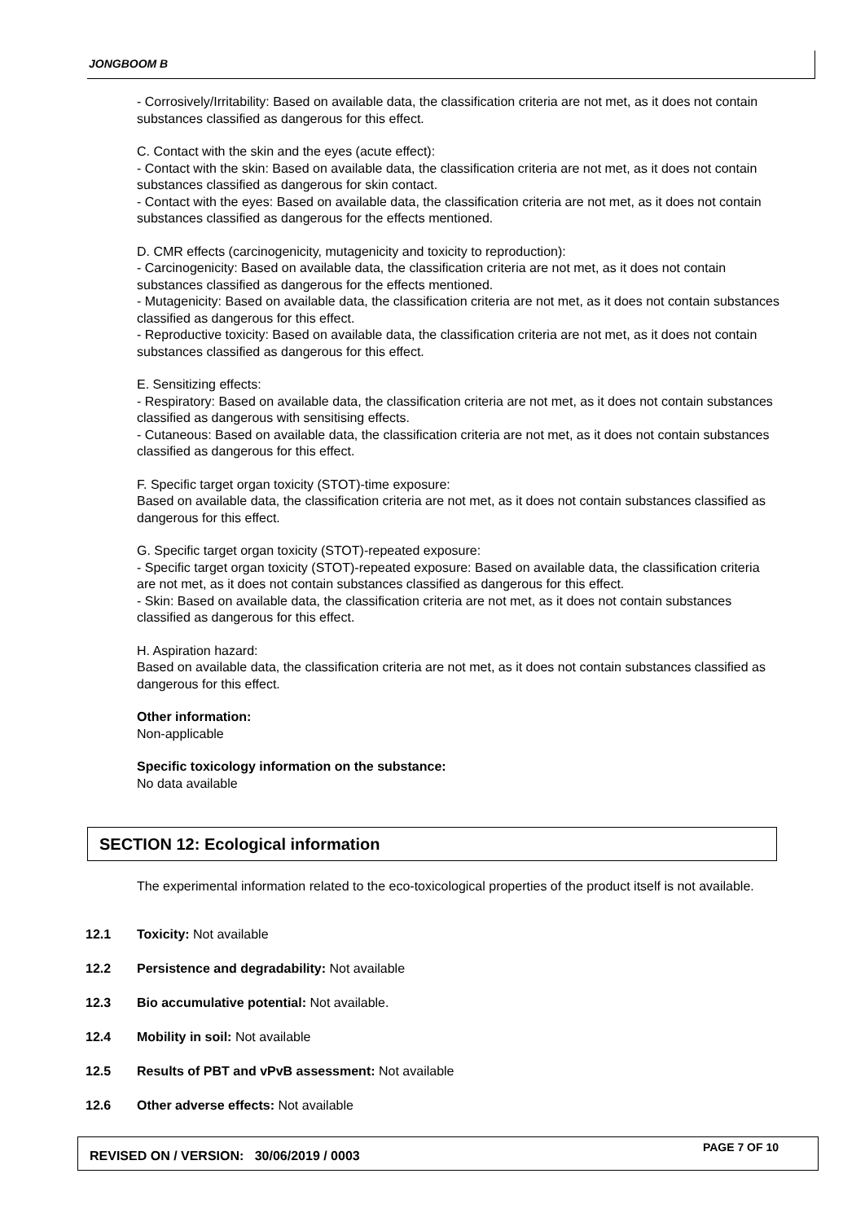JONGBOOM B
- Corrosively/Irritability: Based on available data, the classification criteria are not met, as it does not contain substances classified as dangerous for this effect.
C. Contact with the skin and the eyes (acute effect):
- Contact with the skin: Based on available data, the classification criteria are not met, as it does not contain substances classified as dangerous for skin contact.
- Contact with the eyes: Based on available data, the classification criteria are not met, as it does not contain substances classified as dangerous for the effects mentioned.
D. CMR effects (carcinogenicity, mutagenicity and toxicity to reproduction):
- Carcinogenicity: Based on available data, the classification criteria are not met, as it does not contain substances classified as dangerous for the effects mentioned.
- Mutagenicity: Based on available data, the classification criteria are not met, as it does not contain substances classified as dangerous for this effect.
- Reproductive toxicity: Based on available data, the classification criteria are not met, as it does not contain substances classified as dangerous for this effect.
E. Sensitizing effects:
- Respiratory: Based on available data, the classification criteria are not met, as it does not contain substances classified as dangerous with sensitising effects.
- Cutaneous: Based on available data, the classification criteria are not met, as it does not contain substances classified as dangerous for this effect.
F. Specific target organ toxicity (STOT)-time exposure:
Based on available data, the classification criteria are not met, as it does not contain substances classified as dangerous for this effect.
G. Specific target organ toxicity (STOT)-repeated exposure:
- Specific target organ toxicity (STOT)-repeated exposure: Based on available data, the classification criteria are not met, as it does not contain substances classified as dangerous for this effect.
- Skin: Based on available data, the classification criteria are not met, as it does not contain substances classified as dangerous for this effect.
H. Aspiration hazard:
Based on available data, the classification criteria are not met, as it does not contain substances classified as dangerous for this effect.
Other information:
Non-applicable
Specific toxicology information on the substance:
No data available
SECTION 12: Ecological information
The experimental information related to the eco-toxicological properties of the product itself is not available.
12.1 Toxicity: Not available
12.2 Persistence and degradability: Not available
12.3 Bio accumulative potential: Not available.
12.4 Mobility in soil: Not available
12.5 Results of PBT and vPvB assessment: Not available
12.6 Other adverse effects: Not available
REVISED ON / VERSION: 30/06/2019 / 0003
PAGE 7 OF 10